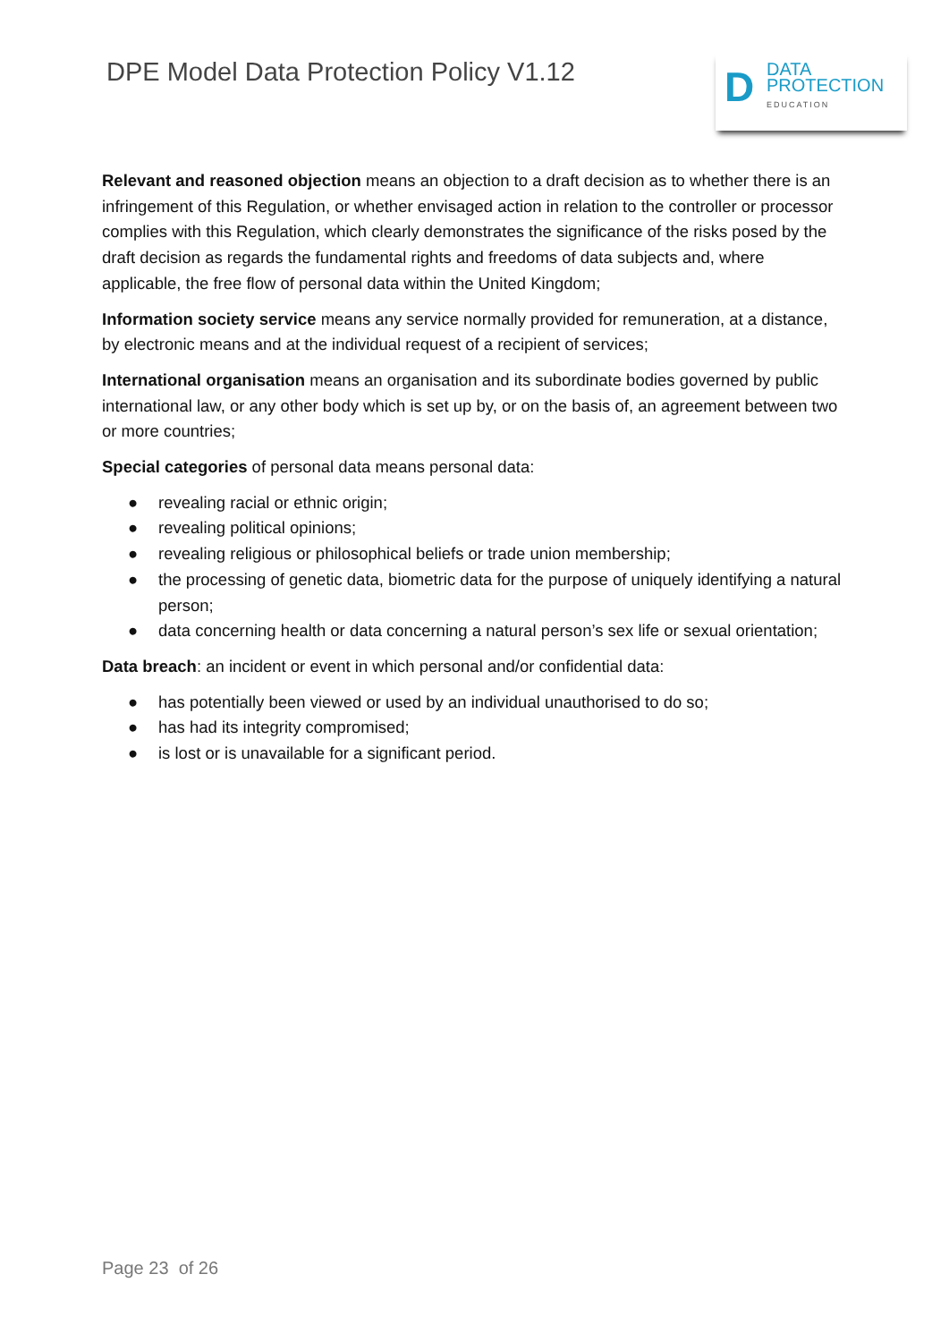DPE Model Data Protection Policy V1.12
D
DATA
PROTECTION
EDUCATION
Relevant and reasoned objection means an objection to a draft decision as to whether there is an infringement of this Regulation, or whether envisaged action in relation to the controller or processor complies with this Regulation, which clearly demonstrates the significance of the risks posed by the draft decision as regards the fundamental rights and freedoms of data subjects and, where applicable, the free flow of personal data within the United Kingdom;
Information society service means any service normally provided for remuneration, at a distance, by electronic means and at the individual request of a recipient of services;
International organisation means an organisation and its subordinate bodies governed by public international law, or any other body which is set up by, or on the basis of, an agreement between two or more countries;
Special categories of personal data means personal data:
● revealing racial or ethnic origin;
● revealing political opinions;
● revealing religious or philosophical beliefs or trade union membership;
● the processing of genetic data, biometric data for the purpose of uniquely identifying a natural person;
● data concerning health or data concerning a natural person’s sex life or sexual orientation;
Data breach: an incident or event in which personal and/or confidential data:
● has potentially been viewed or used by an individual unauthorised to do so;
● has had its integrity compromised;
● is lost or is unavailable for a significant period.
Page 23 of 26